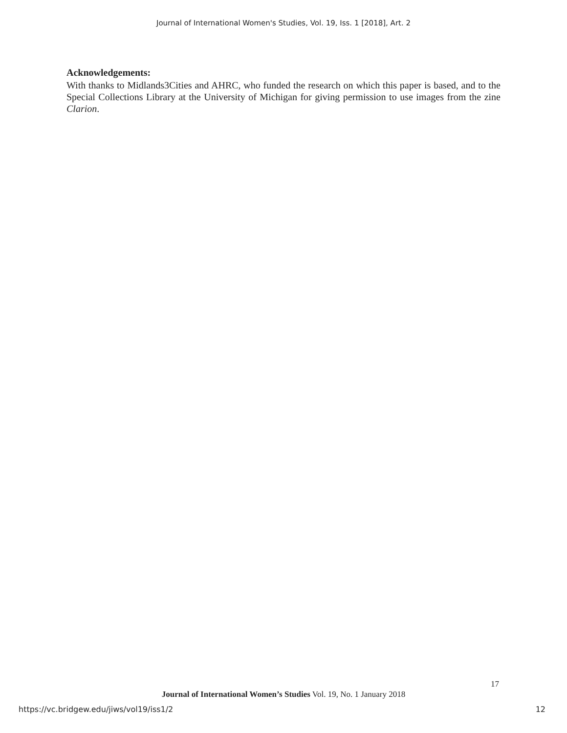Journal of International Women's Studies, Vol. 19, Iss. 1 [2018], Art. 2
Acknowledgements:
With thanks to Midlands3Cities and AHRC, who funded the research on which this paper is based, and to the Special Collections Library at the University of Michigan for giving permission to use images from the zine Clarion.
17
Journal of International Women’s Studies Vol. 19, No. 1 January 2018
https://vc.bridgew.edu/jiws/vol19/iss1/2
12